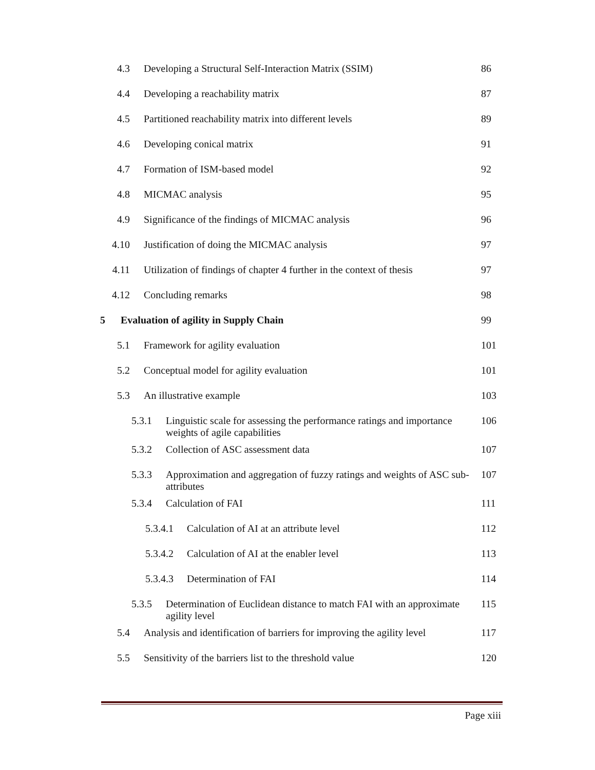4.3 Developing a Structural Self-Interaction Matrix (SSIM) 86
4.4 Developing a reachability matrix 87
4.5 Partitioned reachability matrix into different levels 89
4.6 Developing conical matrix 91
4.7 Formation of ISM-based model 92
4.8 MICMAC analysis 95
4.9 Significance of the findings of MICMAC analysis 96
4.10 Justification of doing the MICMAC analysis 97
4.11 Utilization of findings of chapter 4 further in the context of thesis 97
4.12 Concluding remarks 98
5 Evaluation of agility in Supply Chain 99
5.1 Framework for agility evaluation 101
5.2 Conceptual model for agility evaluation 101
5.3 An illustrative example 103
5.3.1 Linguistic scale for assessing the performance ratings and importance weights of agile capabilities 106
5.3.2 Collection of ASC assessment data 107
5.3.3 Approximation and aggregation of fuzzy ratings and weights of ASC sub-attributes 107
5.3.4 Calculation of FAI 111
5.3.4.1 Calculation of AI at an attribute level 112
5.3.4.2 Calculation of AI at the enabler level 113
5.3.4.3 Determination of FAI 114
5.3.5 Determination of Euclidean distance to match FAI with an approximate agility level 115
5.4 Analysis and identification of barriers for improving the agility level 117
5.5 Sensitivity of the barriers list to the threshold value 120
Page xiii